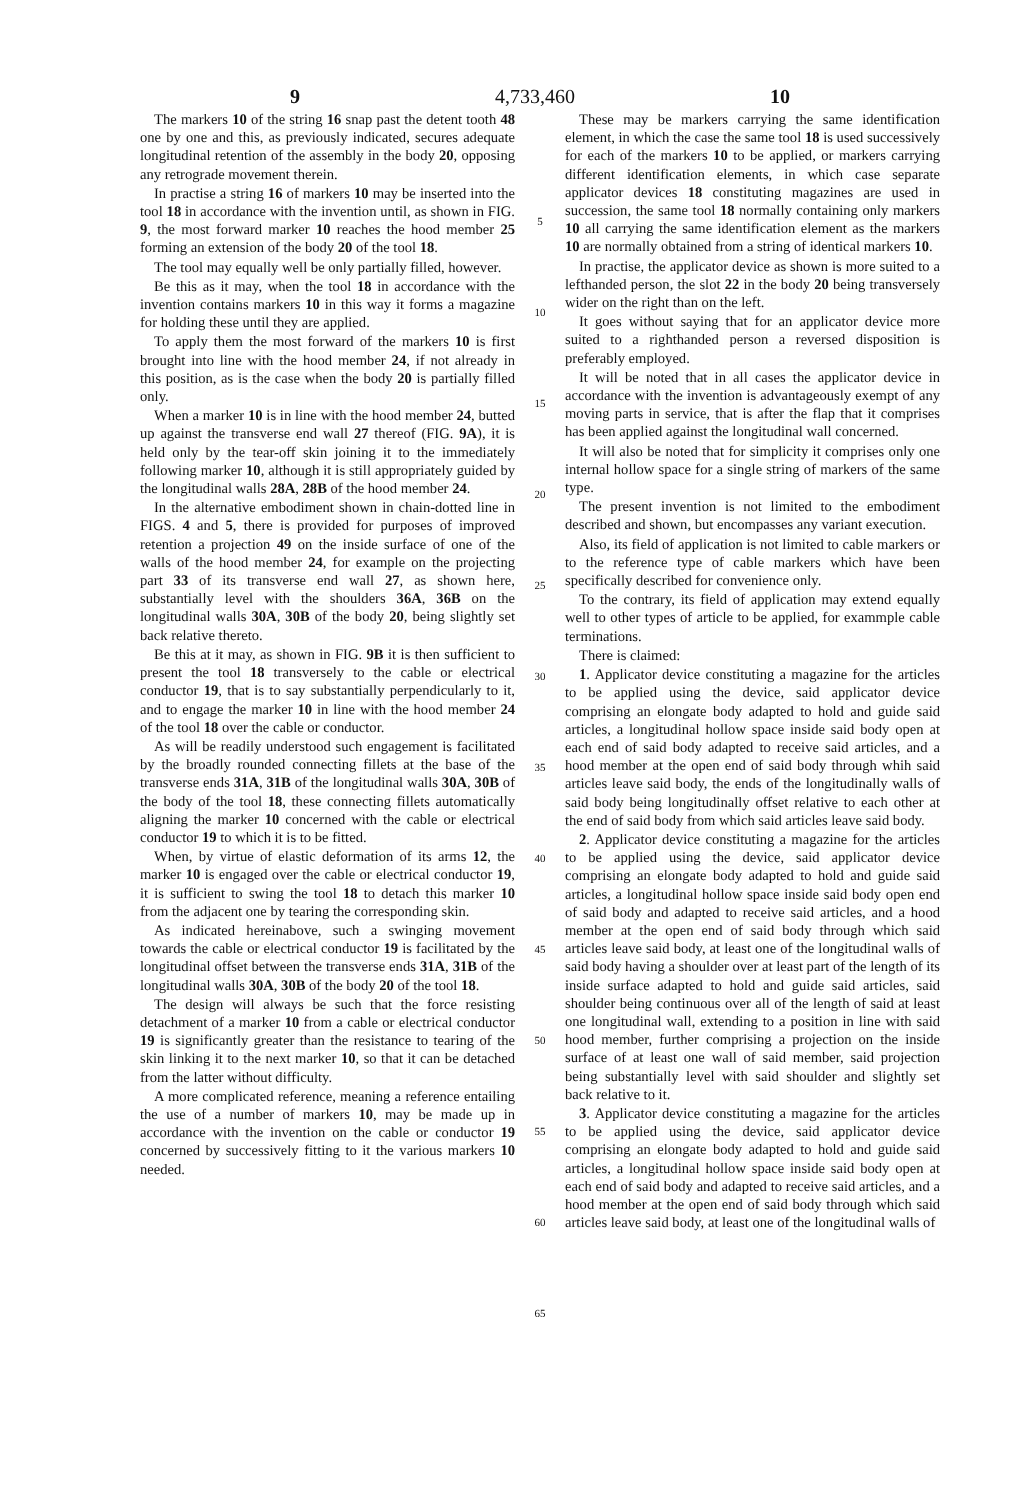9 4,733,460 10
The markers 10 of the string 16 snap past the detent tooth 48 one by one and this, as previously indicated, secures adequate longitudinal retention of the assembly in the body 20, opposing any retrograde movement therein.
In practise a string 16 of markers 10 may be inserted into the tool 18 in accordance with the invention until, as shown in FIG. 9, the most forward marker 10 reaches the hood member 25 forming an extension of the body 20 of the tool 18.
The tool may equally well be only partially filled, however.
Be this as it may, when the tool 18 in accordance with the invention contains markers 10 in this way it forms a magazine for holding these until they are applied.
To apply them the most forward of the markers 10 is first brought into line with the hood member 24, if not already in this position, as is the case when the body 20 is partially filled only.
When a marker 10 is in line with the hood member 24, butted up against the transverse end wall 27 thereof (FIG. 9A), it is held only by the tear-off skin joining it to the immediately following marker 10, although it is still appropriately guided by the longitudinal walls 28A, 28B of the hood member 24.
In the alternative embodiment shown in chain-dotted line in FIGS. 4 and 5, there is provided for purposes of improved retention a projection 49 on the inside surface of one of the walls of the hood member 24, for example on the projecting part 33 of its transverse end wall 27, as shown here, substantially level with the shoulders 36A, 36B on the longitudinal walls 30A, 30B of the body 20, being slightly set back relative thereto.
Be this at it may, as shown in FIG. 9B it is then sufficient to present the tool 18 transversely to the cable or electrical conductor 19, that is to say substantially perpendicularly to it, and to engage the marker 10 in line with the hood member 24 of the tool 18 over the cable or conductor.
As will be readily understood such engagement is facilitated by the broadly rounded connecting fillets at the base of the transverse ends 31A, 31B of the longitudinal walls 30A, 30B of the body of the tool 18, these connecting fillets automatically aligning the marker 10 concerned with the cable or electrical conductor 19 to which it is to be fitted.
When, by virtue of elastic deformation of its arms 12, the marker 10 is engaged over the cable or electrical conductor 19, it is sufficient to swing the tool 18 to detach this marker 10 from the adjacent one by tearing the corresponding skin.
As indicated hereinabove, such a swinging movement towards the cable or electrical conductor 19 is facilitated by the longitudinal offset between the transverse ends 31A, 31B of the longitudinal walls 30A, 30B of the body 20 of the tool 18.
The design will always be such that the force resisting detachment of a marker 10 from a cable or electrical conductor 19 is significantly greater than the resistance to tearing of the skin linking it to the next marker 10, so that it can be detached from the latter without difficulty.
A more complicated reference, meaning a reference entailing the use of a number of markers 10, may be made up in accordance with the invention on the cable or conductor 19 concerned by successively fitting to it the various markers 10 needed.
5
10
15
20
25
30
35
40
45
50
55
60
65
These may be markers carrying the same identification element, in which the case the same tool 18 is used successively for each of the markers 10 to be applied, or markers carrying different identification elements, in which case separate applicator devices 18 constituting magazines are used in succession, the same tool 18 normally containing only markers 10 all carrying the same identification element as the markers 10 are normally obtained from a string of identical markers 10.
In practise, the applicator device as shown is more suited to a lefthanded person, the slot 22 in the body 20 being transversely wider on the right than on the left.
It goes without saying that for an applicator device more suited to a righthanded person a reversed disposition is preferably employed.
It will be noted that in all cases the applicator device in accordance with the invention is advantageously exempt of any moving parts in service, that is after the flap that it comprises has been applied against the longitudinal wall concerned.
It will also be noted that for simplicity it comprises only one internal hollow space for a single string of markers of the same type.
The present invention is not limited to the embodiment described and shown, but encompasses any variant execution.
Also, its field of application is not limited to cable markers or to the reference type of cable markers which have been specifically described for convenience only.
To the contrary, its field of application may extend equally well to other types of article to be applied, for exammple cable terminations.
There is claimed:
1. Applicator device constituting a magazine for the articles to be applied using the device, said applicator device comprising an elongate body adapted to hold and guide said articles, a longitudinal hollow space inside said body open at each end of said body adapted to receive said articles, and a hood member at the open end of said body through whih said articles leave said body, the ends of the longitudinally walls of said body being longitudinally offset relative to each other at the end of said body from which said articles leave said body.
2. Applicator device constituting a magazine for the articles to be applied using the device, said applicator device comprising an elongate body adapted to hold and guide said articles, a longitudinal hollow space inside said body open end of said body and adapted to receive said articles, and a hood member at the open end of said body through which said articles leave said body, at least one of the longitudinal walls of said body having a shoulder over at least part of the length of its inside surface adapted to hold and guide said articles, said shoulder being continuous over all of the length of said at least one longitudinal wall, extending to a position in line with said hood member, further comprising a projection on the inside surface of at least one wall of said member, said projection being substantially level with said shoulder and slightly set back relative to it.
3. Applicator device constituting a magazine for the articles to be applied using the device, said applicator device comprising an elongate body adapted to hold and guide said articles, a longitudinal hollow space inside said body open at each end of said body and adapted to receive said articles, and a hood member at the open end of said body through which said articles leave said body, at least one of the longitudinal walls of